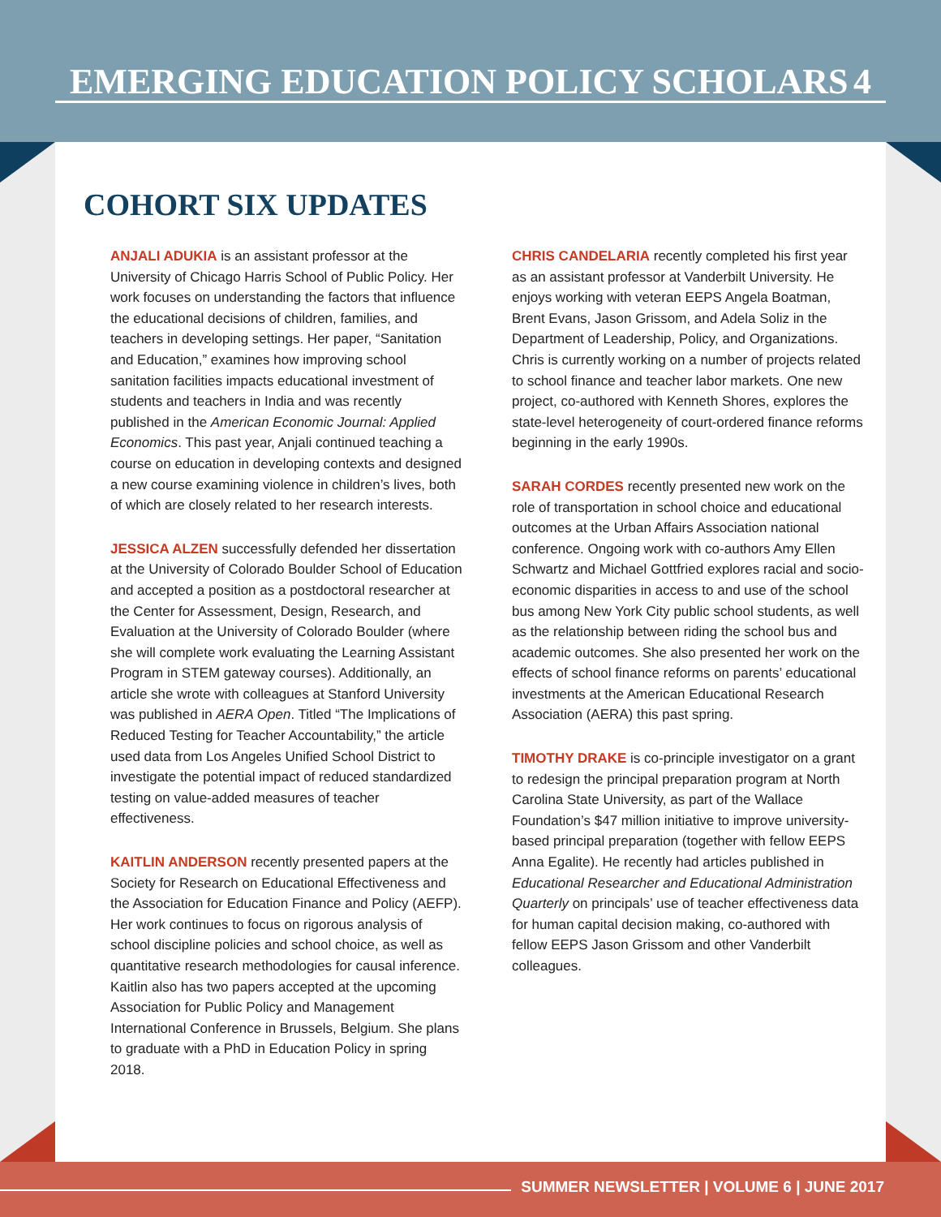EMERGING EDUCATION POLICY SCHOLARS 4
COHORT SIX UPDATES
ANJALI ADUKIA is an assistant professor at the University of Chicago Harris School of Public Policy. Her work focuses on understanding the factors that influence the educational decisions of children, families, and teachers in developing settings. Her paper, “Sanitation and Education,” examines how improving school sanitation facilities impacts educational investment of students and teachers in India and was recently published in the American Economic Journal: Applied Economics. This past year, Anjali continued teaching a course on education in developing contexts and designed a new course examining violence in children’s lives, both of which are closely related to her research interests.
JESSICA ALZEN successfully defended her dissertation at the University of Colorado Boulder School of Education and accepted a position as a postdoctoral researcher at the Center for Assessment, Design, Research, and Evaluation at the University of Colorado Boulder (where she will complete work evaluating the Learning Assistant Program in STEM gateway courses). Additionally, an article she wrote with colleagues at Stanford University was published in AERA Open. Titled “The Implications of Reduced Testing for Teacher Accountability,” the article used data from Los Angeles Unified School District to investigate the potential impact of reduced standardized testing on value-added measures of teacher effectiveness.
KAITLIN ANDERSON recently presented papers at the Society for Research on Educational Effectiveness and the Association for Education Finance and Policy (AEFP). Her work continues to focus on rigorous analysis of school discipline policies and school choice, as well as quantitative research methodologies for causal inference. Kaitlin also has two papers accepted at the upcoming Association for Public Policy and Management International Conference in Brussels, Belgium. She plans to graduate with a PhD in Education Policy in spring 2018.
CHRIS CANDELARIA recently completed his first year as an assistant professor at Vanderbilt University. He enjoys working with veteran EEPS Angela Boatman, Brent Evans, Jason Grissom, and Adela Soliz in the Department of Leadership, Policy, and Organizations. Chris is currently working on a number of projects related to school finance and teacher labor markets. One new project, co-authored with Kenneth Shores, explores the state-level heterogeneity of court-ordered finance reforms beginning in the early 1990s.
SARAH CORDES recently presented new work on the role of transportation in school choice and educational outcomes at the Urban Affairs Association national conference. Ongoing work with co-authors Amy Ellen Schwartz and Michael Gottfried explores racial and socio-economic disparities in access to and use of the school bus among New York City public school students, as well as the relationship between riding the school bus and academic outcomes. She also presented her work on the effects of school finance reforms on parents’ educational investments at the American Educational Research Association (AERA) this past spring.
TIMOTHY DRAKE is co-principle investigator on a grant to redesign the principal preparation program at North Carolina State University, as part of the Wallace Foundation’s $47 million initiative to improve university-based principal preparation (together with fellow EEPS Anna Egalite). He recently had articles published in Educational Researcher and Educational Administration Quarterly on principals’ use of teacher effectiveness data for human capital decision making, co-authored with fellow EEPS Jason Grissom and other Vanderbilt colleagues.
SUMMER NEWSLETTER | VOLUME 6 | JUNE 2017